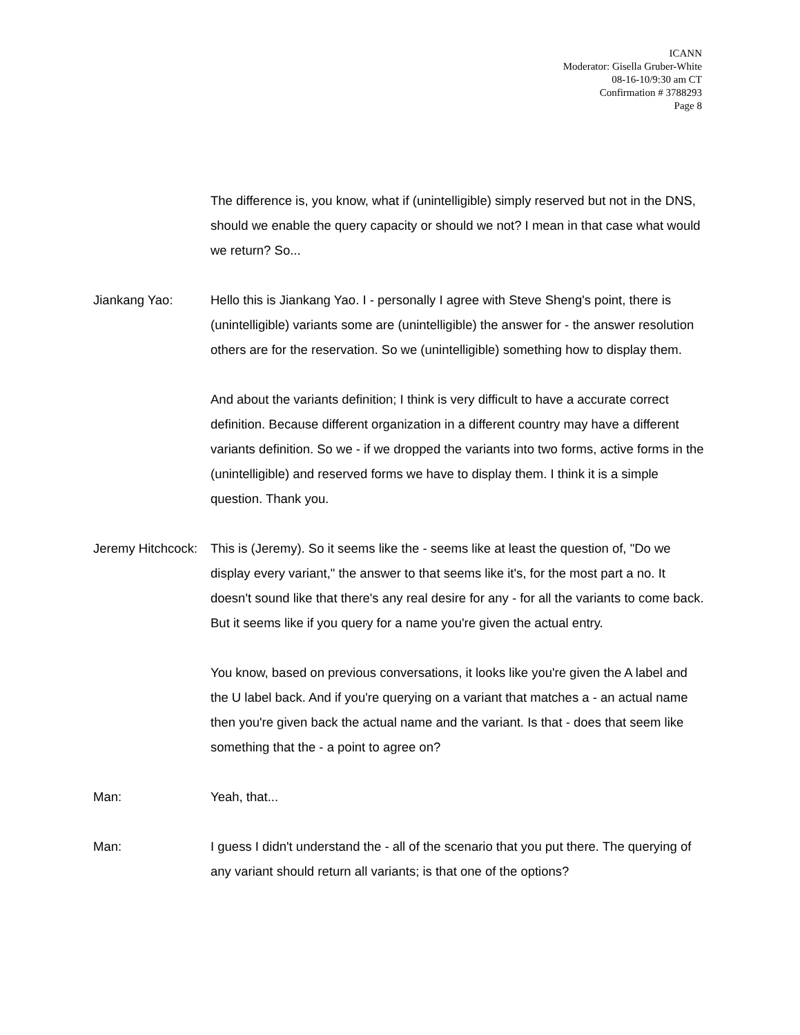ICANN
Moderator: Gisella Gruber-White
08-16-10/9:30 am CT
Confirmation # 3788293
Page 8
The difference is, you know, what if (unintelligible) simply reserved but not in the DNS, should we enable the query capacity or should we not? I mean in that case what would we return? So...
Jiankang Yao: Hello this is Jiankang Yao. I - personally I agree with Steve Sheng's point, there is (unintelligible) variants some are (unintelligible) the answer for - the answer resolution others are for the reservation. So we (unintelligible) something how to display them.
And about the variants definition; I think is very difficult to have a accurate correct definition. Because different organization in a different country may have a different variants definition. So we - if we dropped the variants into two forms, active forms in the (unintelligible) and reserved forms we have to display them. I think it is a simple question. Thank you.
Jeremy Hitchcock: This is (Jeremy). So it seems like the - seems like at least the question of, "Do we display every variant," the answer to that seems like it's, for the most part a no. It doesn't sound like that there's any real desire for any - for all the variants to come back. But it seems like if you query for a name you're given the actual entry.
You know, based on previous conversations, it looks like you're given the A label and the U label back. And if you're querying on a variant that matches a - an actual name then you're given back the actual name and the variant. Is that - does that seem like something that the - a point to agree on?
Man: Yeah, that...
Man: I guess I didn't understand the - all of the scenario that you put there. The querying of any variant should return all variants; is that one of the options?